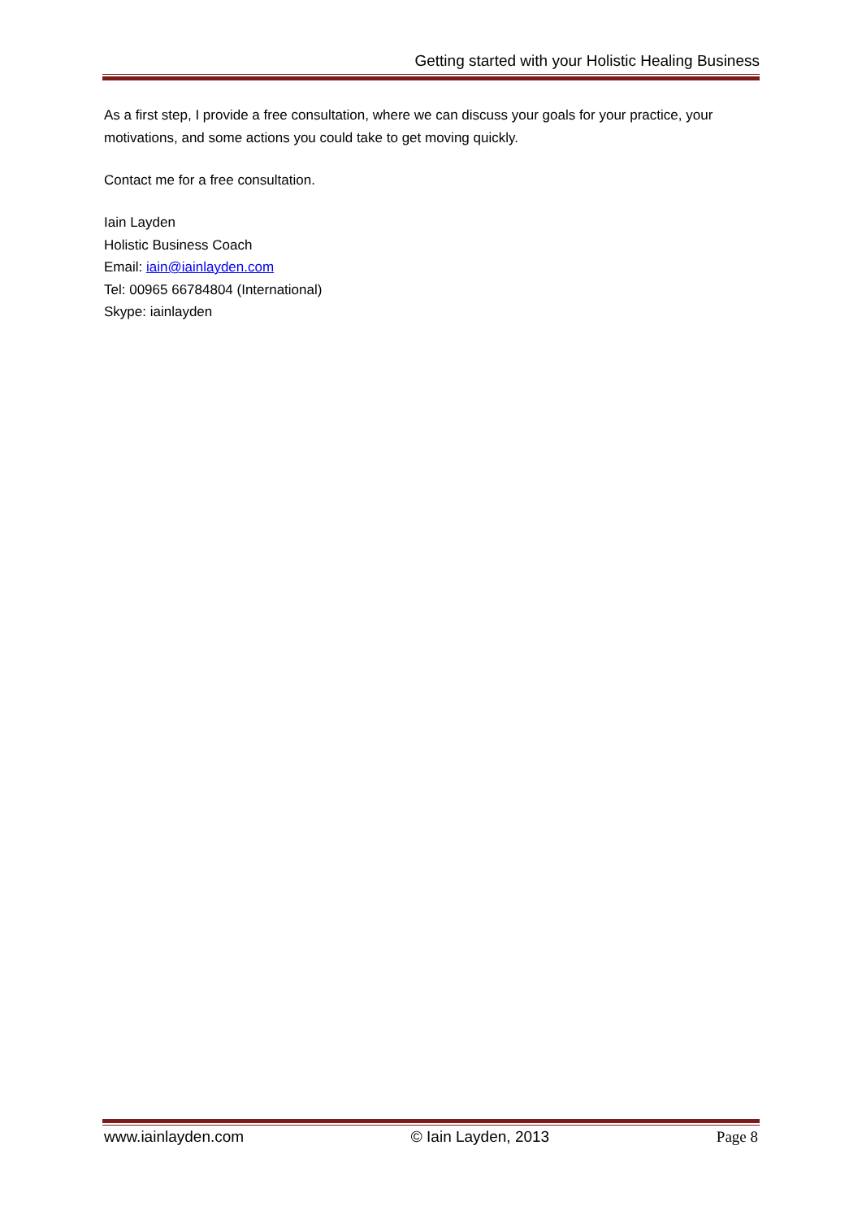Getting started with your Holistic Healing Business
As a first step, I provide a free consultation, where we can discuss your goals for your practice, your motivations, and some actions you could take to get moving quickly.
Contact me for a free consultation.
Iain Layden
Holistic Business Coach
Email: iain@iainlayden.com
Tel: 00965 66784804 (International)
Skype: iainlayden
www.iainlayden.com © Iain Layden, 2013 Page 8